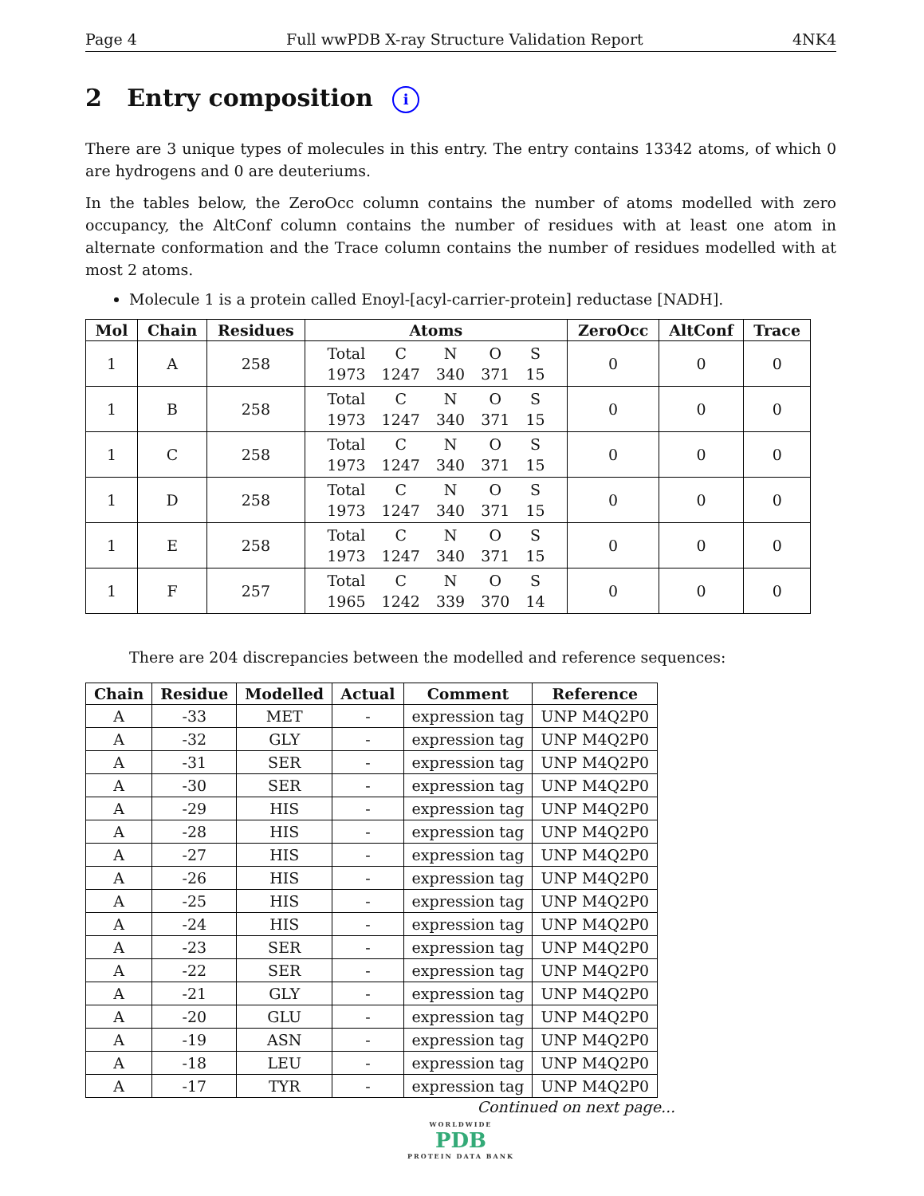Page 4 Full wwPDB X-ray Structure Validation Report 4NK4
2 Entry composition i
There are 3 unique types of molecules in this entry. The entry contains 13342 atoms, of which 0 are hydrogens and 0 are deuteriums.
In the tables below, the ZeroOcc column contains the number of atoms modelled with zero occupancy, the AltConf column contains the number of residues with at least one atom in alternate conformation and the Trace column contains the number of residues modelled with at most 2 atoms.
Molecule 1 is a protein called Enoyl-[acyl-carrier-protein] reductase [NADH].
| Mol | Chain | Residues | Atoms | ZeroOcc | AltConf | Trace |
| --- | --- | --- | --- | --- | --- | --- |
| 1 | A | 258 | / Total / C / N / O / S / / 1973 / 1247 / 340 / 371 / 15 / | 0 | 0 | 0 |
| 1 | B | 258 | / Total / C / N / O / S / / 1973 / 1247 / 340 / 371 / 15 / | 0 | 0 | 0 |
| 1 | C | 258 | / Total / C / N / O / S / / 1973 / 1247 / 340 / 371 / 15 / | 0 | 0 | 0 |
| 1 | D | 258 | / Total / C / N / O / S / / 1973 / 1247 / 340 / 371 / 15 / | 0 | 0 | 0 |
| 1 | E | 258 | / Total / C / N / O / S / / 1973 / 1247 / 340 / 371 / 15 / | 0 | 0 | 0 |
| 1 | F | 257 | / Total / C / N / O / S / / 1965 / 1242 / 339 / 370 / 14 / | 0 | 0 | 0 |
There are 204 discrepancies between the modelled and reference sequences:
| Chain | Residue | Modelled | Actual | Comment | Reference |
| --- | --- | --- | --- | --- | --- |
| A | -33 | MET | - | expression tag | UNP M4Q2P0 |
| A | -32 | GLY | - | expression tag | UNP M4Q2P0 |
| A | -31 | SER | - | expression tag | UNP M4Q2P0 |
| A | -30 | SER | - | expression tag | UNP M4Q2P0 |
| A | -29 | HIS | - | expression tag | UNP M4Q2P0 |
| A | -28 | HIS | - | expression tag | UNP M4Q2P0 |
| A | -27 | HIS | - | expression tag | UNP M4Q2P0 |
| A | -26 | HIS | - | expression tag | UNP M4Q2P0 |
| A | -25 | HIS | - | expression tag | UNP M4Q2P0 |
| A | -24 | HIS | - | expression tag | UNP M4Q2P0 |
| A | -23 | SER | - | expression tag | UNP M4Q2P0 |
| A | -22 | SER | - | expression tag | UNP M4Q2P0 |
| A | -21 | GLY | - | expression tag | UNP M4Q2P0 |
| A | -20 | GLU | - | expression tag | UNP M4Q2P0 |
| A | -19 | ASN | - | expression tag | UNP M4Q2P0 |
| A | -18 | LEU | - | expression tag | UNP M4Q2P0 |
| A | -17 | TYR | - | expression tag | UNP M4Q2P0 |
Continued on next page...
WORLDWIDE
PDB
PROTEIN DATA BANK